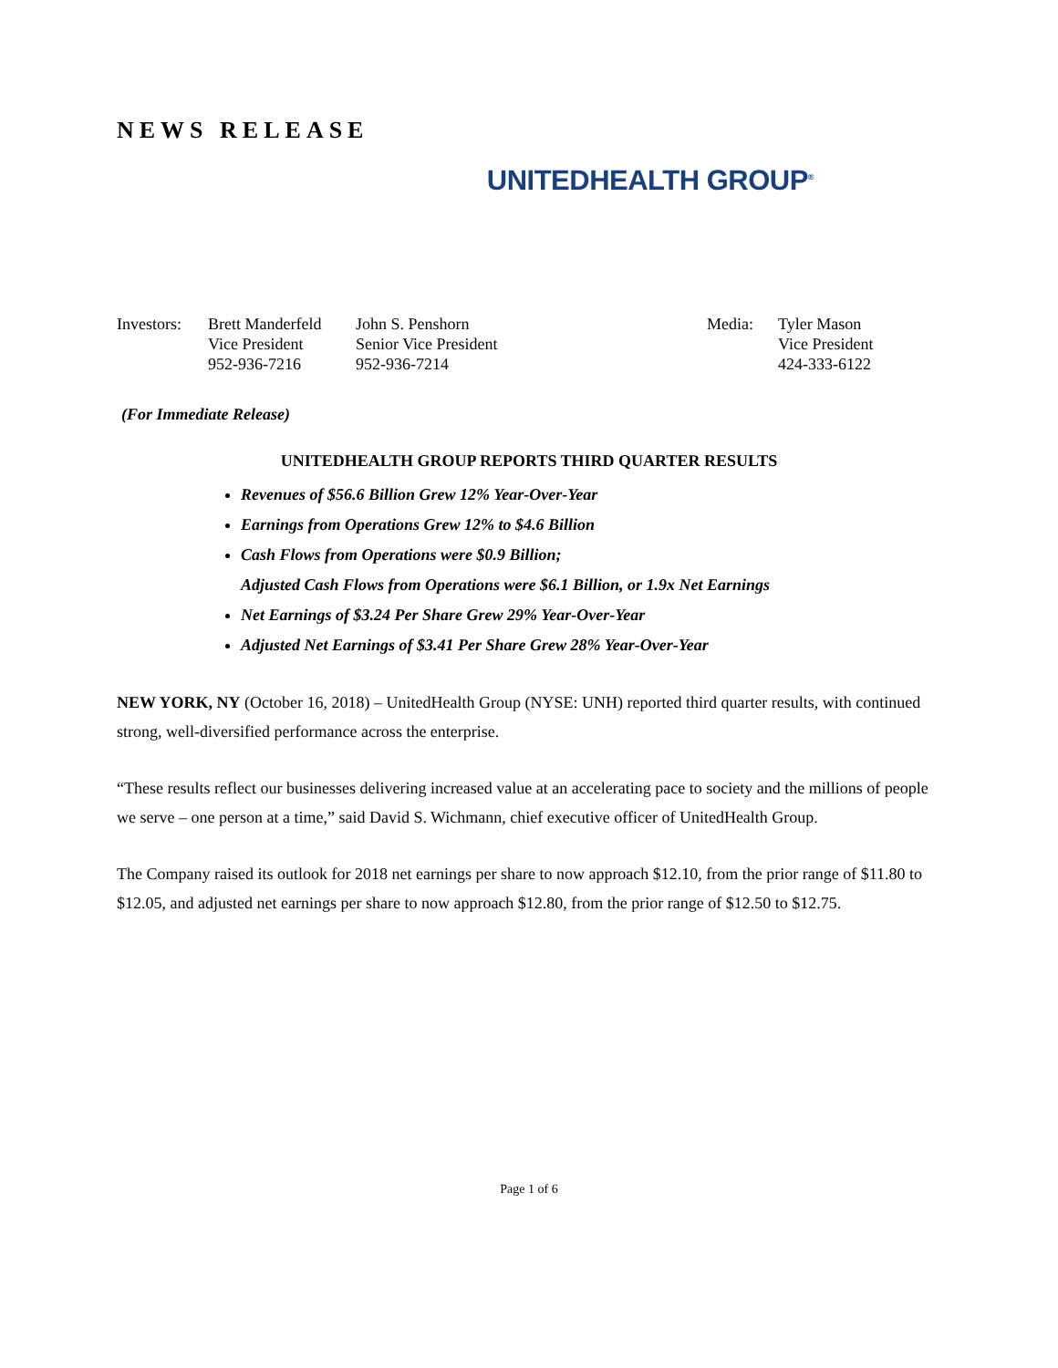NEWS RELEASE
UNITEDHEALTH GROUP<sup>®</sup>
| Investors: | Brett Manderfeld Vice President 952-936-7216 | John S. Penshorn Senior Vice President 952-936-7214 | Media: | Tyler Mason Vice President 424-333-6122 |
(For Immediate Release)
UNITEDHEALTH GROUP REPORTS THIRD QUARTER RESULTS
Revenues of $56.6 Billion Grew 12% Year-Over-Year
Earnings from Operations Grew 12% to $4.6 Billion
Cash Flows from Operations were $0.9 Billion;
Adjusted Cash Flows from Operations were $6.1 Billion, or 1.9x Net Earnings
Net Earnings of $3.24 Per Share Grew 29% Year-Over-Year
Adjusted Net Earnings of $3.41 Per Share Grew 28% Year-Over-Year
NEW YORK, NY (October 16, 2018) – UnitedHealth Group (NYSE: UNH) reported third quarter results, with continued strong, well-diversified performance across the enterprise.
“These results reflect our businesses delivering increased value at an accelerating pace to society and the millions of people we serve – one person at a time,” said David S. Wichmann, chief executive officer of UnitedHealth Group.
The Company raised its outlook for 2018 net earnings per share to now approach $12.10, from the prior range of $11.80 to $12.05, and adjusted net earnings per share to now approach $12.80, from the prior range of $12.50 to $12.75.
Page 1 of 6